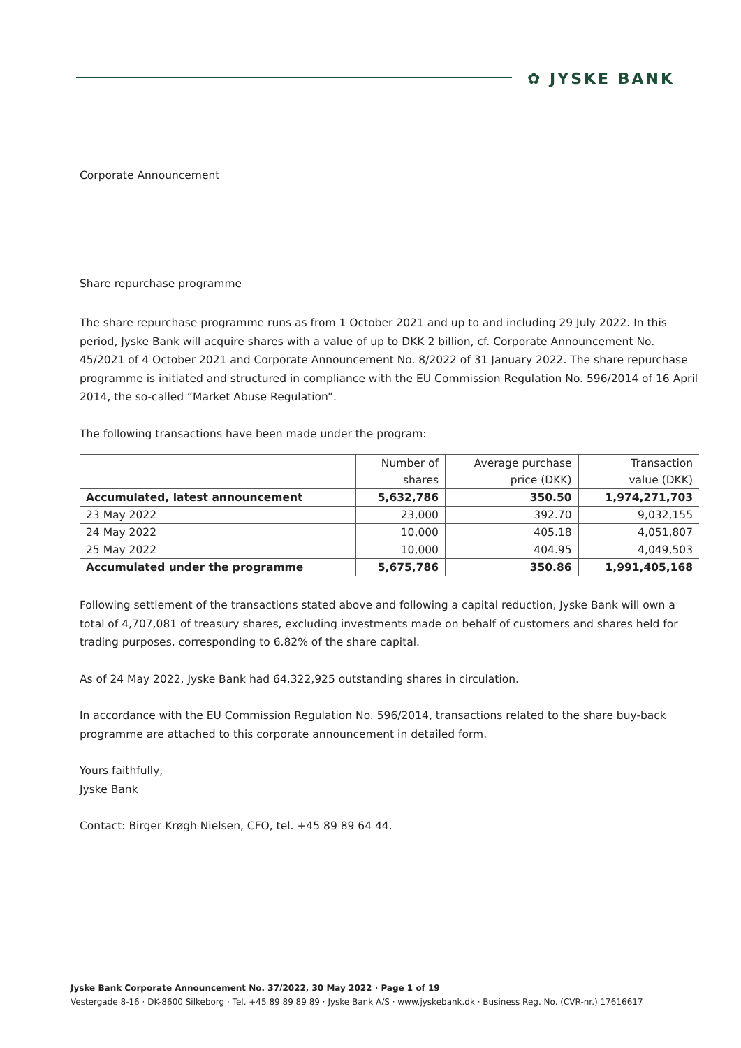✿ JYSKE BANK
Corporate Announcement
Share repurchase programme
The share repurchase programme runs as from 1 October 2021 and up to and including 29 July 2022. In this period, Jyske Bank will acquire shares with a value of up to DKK 2 billion, cf. Corporate Announcement No. 45/2021 of 4 October 2021 and Corporate Announcement No. 8/2022 of 31 January 2022. The share repurchase programme is initiated and structured in compliance with the EU Commission Regulation No. 596/2014 of 16 April 2014, the so-called “Market Abuse Regulation”.
The following transactions have been made under the program:
| | Number of | Average purchase | Transaction |
| --- | --- | --- | --- |
| | shares | price (DKK) | value (DKK) |
| Accumulated, latest announcement | 5,632,786 | 350.50 | 1,974,271,703 |
| 23 May 2022 | 23,000 | 392.70 | 9,032,155 |
| 24 May 2022 | 10,000 | 405.18 | 4,051,807 |
| 25 May 2022 | 10,000 | 404.95 | 4,049,503 |
| Accumulated under the programme | 5,675,786 | 350.86 | 1,991,405,168 |
Following settlement of the transactions stated above and following a capital reduction, Jyske Bank will own a total of 4,707,081 of treasury shares, excluding investments made on behalf of customers and shares held for trading purposes, corresponding to 6.82% of the share capital.
As of 24 May 2022, Jyske Bank had 64,322,925 outstanding shares in circulation.
In accordance with the EU Commission Regulation No. 596/2014, transactions related to the share buy-back programme are attached to this corporate announcement in detailed form.
Yours faithfully,
Jyske Bank
Contact: Birger Krøgh Nielsen, CFO, tel. +45 89 89 64 44.
Jyske Bank Corporate Announcement No. 37/2022, 30 May 2022 · Page 1 of 19
Vestergade 8-16 · DK-8600 Silkeborg · Tel. +45 89 89 89 89 · Jyske Bank A/S · www.jyskebank.dk · Business Reg. No. (CVR-nr.) 17616617